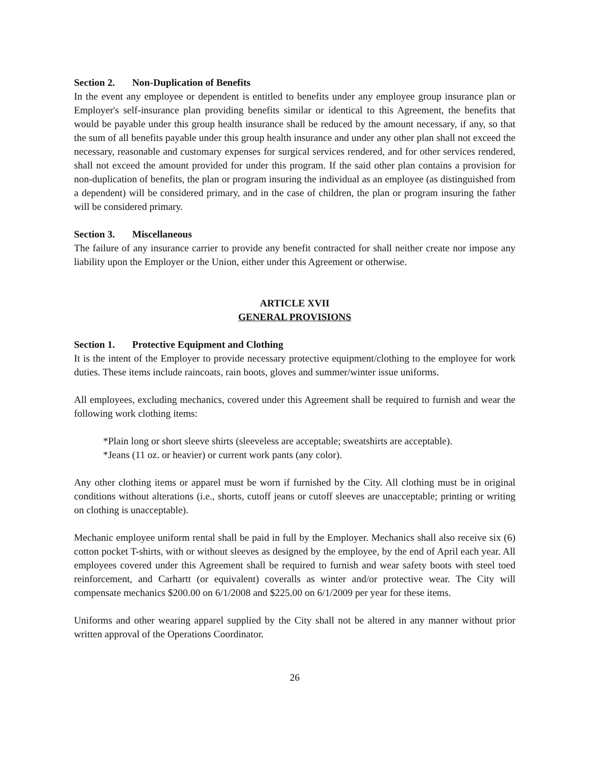Section 2. Non-Duplication of Benefits
In the event any employee or dependent is entitled to benefits under any employee group insurance plan or Employer's self-insurance plan providing benefits similar or identical to this Agreement, the benefits that would be payable under this group health insurance shall be reduced by the amount necessary, if any, so that the sum of all benefits payable under this group health insurance and under any other plan shall not exceed the necessary, reasonable and customary expenses for surgical services rendered, and for other services rendered, shall not exceed the amount provided for under this program. If the said other plan contains a provision for non-duplication of benefits, the plan or program insuring the individual as an employee (as distinguished from a dependent) will be considered primary, and in the case of children, the plan or program insuring the father will be considered primary.
Section 3. Miscellaneous
The failure of any insurance carrier to provide any benefit contracted for shall neither create nor impose any liability upon the Employer or the Union, either under this Agreement or otherwise.
ARTICLE XVII
GENERAL PROVISIONS
Section 1. Protective Equipment and Clothing
It is the intent of the Employer to provide necessary protective equipment/clothing to the employee for work duties. These items include raincoats, rain boots, gloves and summer/winter issue uniforms.
All employees, excluding mechanics, covered under this Agreement shall be required to furnish and wear the following work clothing items:
*Plain long or short sleeve shirts (sleeveless are acceptable; sweatshirts are acceptable).
*Jeans (11 oz. or heavier) or current work pants (any color).
Any other clothing items or apparel must be worn if furnished by the City. All clothing must be in original conditions without alterations (i.e., shorts, cutoff jeans or cutoff sleeves are unacceptable; printing or writing on clothing is unacceptable).
Mechanic employee uniform rental shall be paid in full by the Employer. Mechanics shall also receive six (6) cotton pocket T-shirts, with or without sleeves as designed by the employee, by the end of April each year. All employees covered under this Agreement shall be required to furnish and wear safety boots with steel toed reinforcement, and Carhartt (or equivalent) coveralls as winter and/or protective wear. The City will compensate mechanics $200.00 on 6/1/2008 and $225.00 on 6/1/2009 per year for these items.
Uniforms and other wearing apparel supplied by the City shall not be altered in any manner without prior written approval of the Operations Coordinator.
26